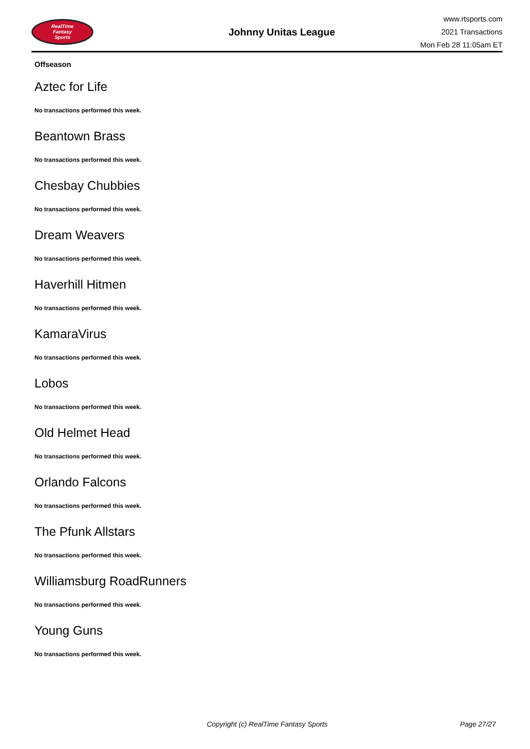RealTime
Fantasy
Sports
Johnny Unitas League
www.rtsports.com
2021 Transactions
Mon Feb 28 11:05am ET
Offseason
Aztec for Life
No transactions performed this week.
Beantown Brass
No transactions performed this week.
Chesbay Chubbies
No transactions performed this week.
Dream Weavers
No transactions performed this week.
Haverhill Hitmen
No transactions performed this week.
KamaraVirus
No transactions performed this week.
Lobos
No transactions performed this week.
Old Helmet Head
No transactions performed this week.
Orlando Falcons
No transactions performed this week.
The Pfunk Allstars
No transactions performed this week.
Williamsburg RoadRunners
No transactions performed this week.
Young Guns
No transactions performed this week.
Copyright (c) RealTime Fantasy Sports Page 27/27